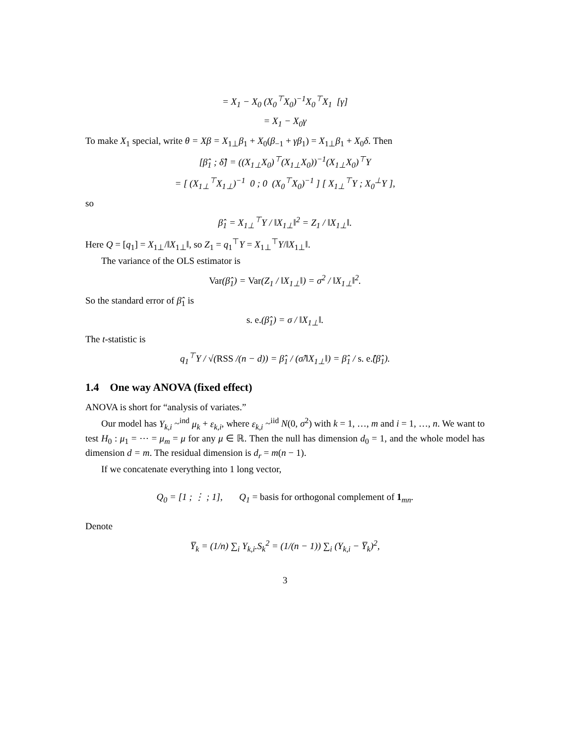= X<sub>1</sub> − X<sub>0</sub> (X<sub>0</sub><sup>⊤</sup>X<sub>0</sub>)<sup>−1</sup>X<sub>0</sub><sup>⊤</sup>X<sub>1</sub> [γ]
= X<sub>1</sub> − X<sub>0</sub>γ
To make X<sub>1</sub> special, write θ = Xβ = X<sub>1⊥</sub>β<sub>1</sub> + X<sub>0</sub>(β<sub>−1</sub> + γβ<sub>1</sub>) = X<sub>1⊥</sub>β<sub>1</sub> + X<sub>0</sub>δ. Then
[β̂<sub>1</sub> ; δ̂] = ((X<sub>1⊥</sub>X<sub>0</sub>)<sup>⊤</sup>(X<sub>1⊥</sub>X<sub>0</sub>))<sup>−1</sup>(X<sub>1⊥</sub>X<sub>0</sub>)<sup>⊤</sup>Y
= [ (X<sub>1⊥</sub><sup>⊤</sup>X<sub>1⊥</sub>)<sup>−1</sup> 0 ; 0 (X<sub>0</sub><sup>⊤</sup>X<sub>0</sub>)<sup>−1</sup> ] [ X<sub>1⊥</sub><sup>⊤</sup>Y ; X<sub>0</sub><sup>⊥</sup>Y ],
so
β̂<sub>1</sub> = X<sub>1⊥</sub><sup>⊤</sup>Y / ‖X<sub>1⊥</sub>‖<sup>2</sup> = Z<sub>1</sub> / ‖X<sub>1⊥</sub>‖.
Here Q = [q<sub>1</sub>] = X<sub>1⊥</sub>/‖X<sub>1⊥</sub>‖, so Z<sub>1</sub> = q<sub>1</sub><sup>⊤</sup>Y = X<sub>1⊥</sub><sup>⊤</sup>Y/‖X<sub>1⊥</sub>‖.
The variance of the OLS estimator is
Var(β̂<sub>1</sub>) = Var(Z<sub>1</sub> / ‖X<sub>1⊥</sub>‖) = σ<sup>2</sup> / ‖X<sub>1⊥</sub>‖<sup>2</sup>.
So the standard error of β̂<sub>1</sub> is
s. e.(β̂<sub>1</sub>) = σ / ‖X<sub>1⊥</sub>‖.
The t-statistic is
q<sub>1</sub><sup>⊤</sup>Y / √(RSS /(n − d)) = β̂<sub>1</sub> / (σ̂/‖X<sub>1⊥</sub>‖) = β̂<sub>1</sub> / s. e.̂(β̂<sub>1</sub>).
1.4 One way ANOVA (fixed effect)
ANOVA is short for “analysis of variates.”
Our model has Y<sub>k,i</sub> ~<sup>ind</sup> μ<sub>k</sub> + ε<sub>k,i</sub>, where ε<sub>k,i</sub> ~<sup>iid</sup> N(0, σ<sup>2</sup>) with k = 1, …, m and i = 1, …, n. We want to test H<sub>0</sub> : μ<sub>1</sub> = ⋯ = μ<sub>m</sub> = μ for any μ ∈ ℝ. Then the null has dimension d<sub>0</sub> = 1, and the whole model has dimension d = m. The residual dimension is d<sub>r</sub> = m(n − 1).
If we concatenate everything into 1 long vector,
Q<sub>0</sub> = [1 ; ⋮ ; 1], Q<sub>1</sub> = basis for orthogonal complement of 1<sub>mn</sub>.
Denote
Y̅<sub>k</sub> = (1/n) ∑<sub>i</sub> Y<sub>k,i</sub>.S<sub>k</sub><sup>2</sup> = (1/(n − 1)) ∑<sub>i</sub> (Y<sub>k,i</sub> − Y̅<sub>k</sub>)<sup>2</sup>,
3